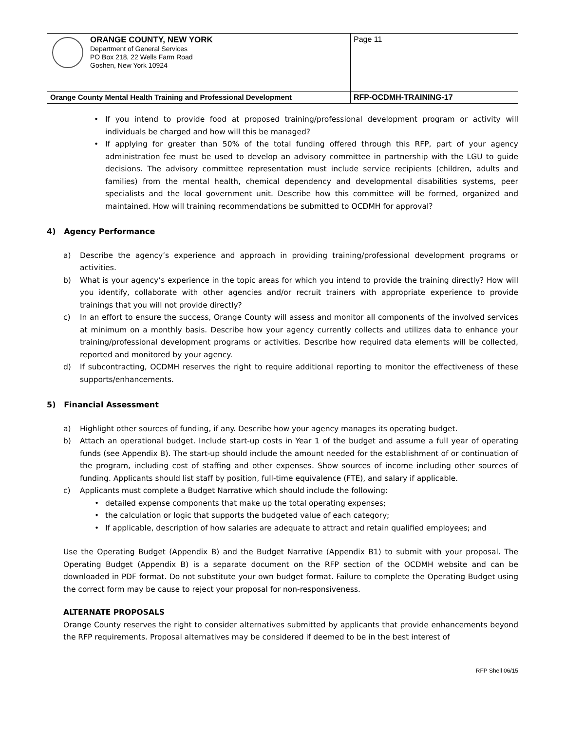| ORANGE COUNTY, NEW YORK Department of General Services PO Box 218, 22 Wells Farm Road Goshen, New York 10924 | Page 11 |
| Orange County Mental Health Training and Professional Development | RFP-OCDMH-TRAINING-17 |
• If you intend to provide food at proposed training/professional development program or activity will individuals be charged and how will this be managed?
• If applying for greater than 50% of the total funding offered through this RFP, part of your agency administration fee must be used to develop an advisory committee in partnership with the LGU to guide decisions. The advisory committee representation must include service recipients (children, adults and families) from the mental health, chemical dependency and developmental disabilities systems, peer specialists and the local government unit. Describe how this committee will be formed, organized and maintained. How will training recommendations be submitted to OCDMH for approval?
4) Agency Performance
a) Describe the agency’s experience and approach in providing training/professional development programs or activities.
b) What is your agency’s experience in the topic areas for which you intend to provide the training directly? How will you identify, collaborate with other agencies and/or recruit trainers with appropriate experience to provide trainings that you will not provide directly?
c) In an effort to ensure the success, Orange County will assess and monitor all components of the involved services at minimum on a monthly basis. Describe how your agency currently collects and utilizes data to enhance your training/professional development programs or activities. Describe how required data elements will be collected, reported and monitored by your agency.
d) If subcontracting, OCDMH reserves the right to require additional reporting to monitor the effectiveness of these supports/enhancements.
5) Financial Assessment
a) Highlight other sources of funding, if any. Describe how your agency manages its operating budget.
b) Attach an operational budget. Include start-up costs in Year 1 of the budget and assume a full year of operating funds (see Appendix B). The start-up should include the amount needed for the establishment of or continuation of the program, including cost of staffing and other expenses. Show sources of income including other sources of funding. Applicants should list staff by position, full-time equivalence (FTE), and salary if applicable.
c) Applicants must complete a Budget Narrative which should include the following:
• detailed expense components that make up the total operating expenses;
• the calculation or logic that supports the budgeted value of each category;
• If applicable, description of how salaries are adequate to attract and retain qualified employees; and
Use the Operating Budget (Appendix B) and the Budget Narrative (Appendix B1) to submit with your proposal. The Operating Budget (Appendix B) is a separate document on the RFP section of the OCDMH website and can be downloaded in PDF format. Do not substitute your own budget format. Failure to complete the Operating Budget using the correct form may be cause to reject your proposal for non-responsiveness.
ALTERNATE PROPOSALS
Orange County reserves the right to consider alternatives submitted by applicants that provide enhancements beyond the RFP requirements. Proposal alternatives may be considered if deemed to be in the best interest of
RFP Shell 06/15